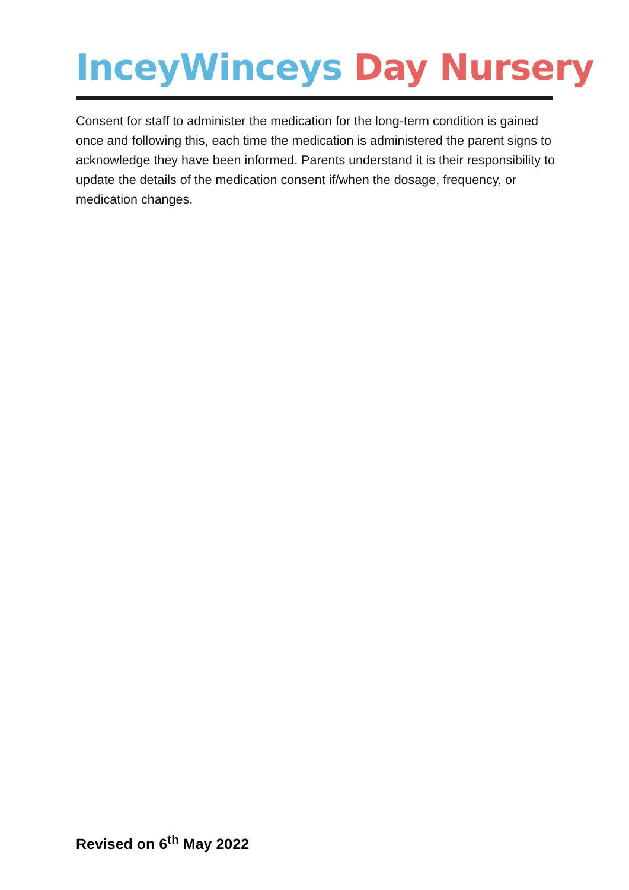InceyWinceys Day Nursery
Consent for staff to administer the medication for the long-term condition is gained once and following this, each time the medication is administered the parent signs to acknowledge they have been informed. Parents understand it is their responsibility to update the details of the medication consent if/when the dosage, frequency, or medication changes.
Revised on 6<sup>th</sup> May 2022